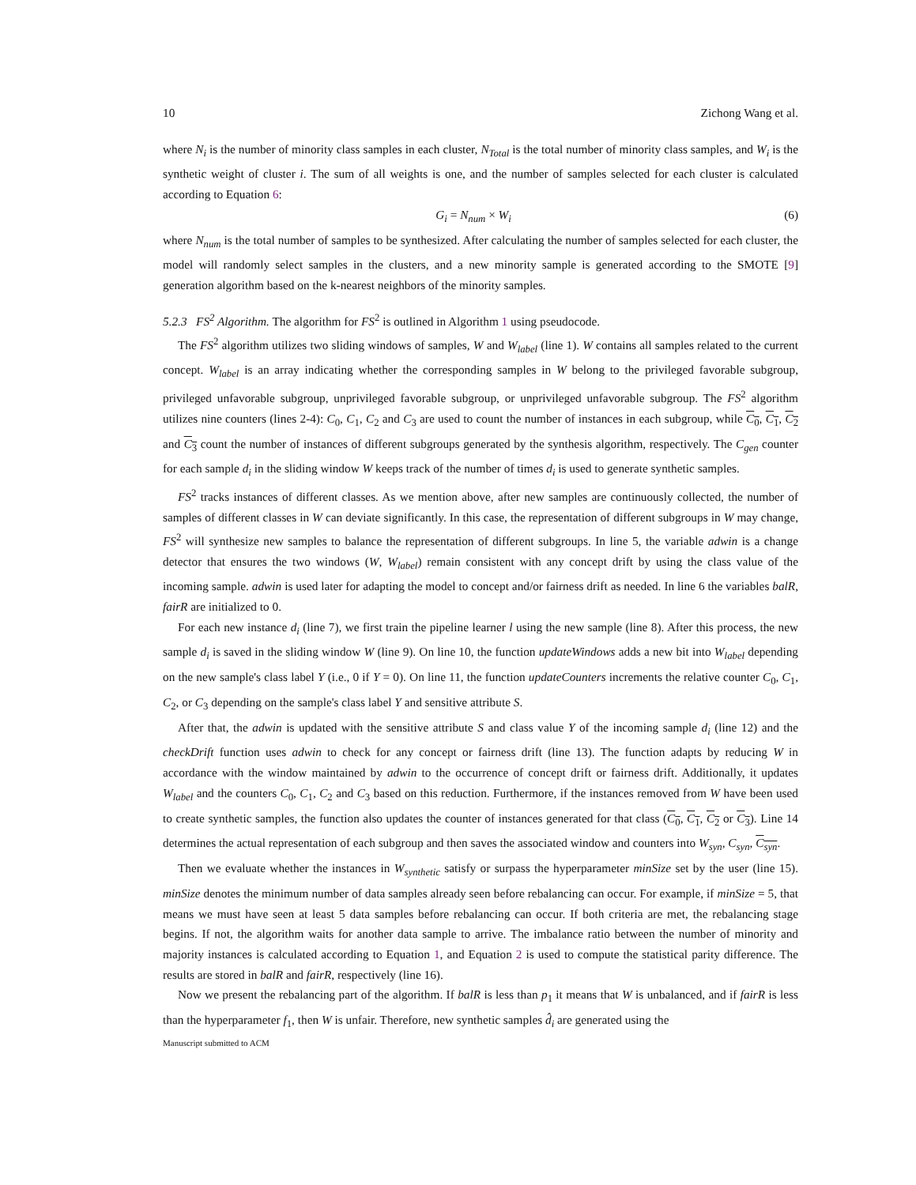10 Zichong Wang et al.
where N<sub>i</sub> is the number of minority class samples in each cluster, N<sub>Total</sub> is the total number of minority class samples, and W<sub>i</sub> is the synthetic weight of cluster i. The sum of all weights is one, and the number of samples selected for each cluster is calculated according to Equation 6:
G<sub>i</sub> = N<sub>num</sub> × W<sub>i</sub> (6)
where N<sub>num</sub> is the total number of samples to be synthesized. After calculating the number of samples selected for each cluster, the model will randomly select samples in the clusters, and a new minority sample is generated according to the SMOTE [9] generation algorithm based on the k-nearest neighbors of the minority samples.
5.2.3 FS<sup>2</sup> Algorithm. The algorithm for FS<sup>2</sup> is outlined in Algorithm 1 using pseudocode.
The FS<sup>2</sup> algorithm utilizes two sliding windows of samples, W and W<sub>label</sub> (line 1). W contains all samples related to the current concept. W<sub>label</sub> is an array indicating whether the corresponding samples in W belong to the privileged favorable subgroup, privileged unfavorable subgroup, unprivileged favorable subgroup, or unprivileged unfavorable subgroup. The FS<sup>2</sup> algorithm utilizes nine counters (lines 2-4): C<sub>0</sub>, C<sub>1</sub>, C<sub>2</sub> and C<sub>3</sub> are used to count the number of instances in each subgroup, while C<sub>0</sub>, C<sub>1</sub>, C<sub>2</sub> and C<sub>3</sub> count the number of instances of different subgroups generated by the synthesis algorithm, respectively. The C<sub>gen</sub> counter for each sample d<sub>i</sub> in the sliding window W keeps track of the number of times d<sub>i</sub> is used to generate synthetic samples.
FS<sup>2</sup> tracks instances of different classes. As we mention above, after new samples are continuously collected, the number of samples of different classes in W can deviate significantly. In this case, the representation of different subgroups in W may change, FS<sup>2</sup> will synthesize new samples to balance the representation of different subgroups. In line 5, the variable adwin is a change detector that ensures the two windows (W, W<sub>label</sub>) remain consistent with any concept drift by using the class value of the incoming sample. adwin is used later for adapting the model to concept and/or fairness drift as needed. In line 6 the variables balR, fairR are initialized to 0.
For each new instance d<sub>i</sub> (line 7), we first train the pipeline learner l using the new sample (line 8). After this process, the new sample d<sub>i</sub> is saved in the sliding window W (line 9). On line 10, the function updateWindows adds a new bit into W<sub>label</sub> depending on the new sample's class label Y (i.e., 0 if Y = 0). On line 11, the function updateCounters increments the relative counter C<sub>0</sub>, C<sub>1</sub>, C<sub>2</sub>, or C<sub>3</sub> depending on the sample's class label Y and sensitive attribute S.
After that, the adwin is updated with the sensitive attribute S and class value Y of the incoming sample d<sub>i</sub> (line 12) and the checkDrift function uses adwin to check for any concept or fairness drift (line 13). The function adapts by reducing W in accordance with the window maintained by adwin to the occurrence of concept drift or fairness drift. Additionally, it updates W<sub>label</sub> and the counters C<sub>0</sub>, C<sub>1</sub>, C<sub>2</sub> and C<sub>3</sub> based on this reduction. Furthermore, if the instances removed from W have been used to create synthetic samples, the function also updates the counter of instances generated for that class (C<sub>0</sub>, C<sub>1</sub>, C<sub>2</sub> or C<sub>3</sub>). Line 14 determines the actual representation of each subgroup and then saves the associated window and counters into W<sub>syn</sub>, C<sub>syn</sub>, C<sub>syn</sub>.
Then we evaluate whether the instances in W<sub>synthetic</sub> satisfy or surpass the hyperparameter minSize set by the user (line 15). minSize denotes the minimum number of data samples already seen before rebalancing can occur. For example, if minSize = 5, that means we must have seen at least 5 data samples before rebalancing can occur. If both criteria are met, the rebalancing stage begins. If not, the algorithm waits for another data sample to arrive. The imbalance ratio between the number of minority and majority instances is calculated according to Equation 1, and Equation 2 is used to compute the statistical parity difference. The results are stored in balR and fairR, respectively (line 16).
Now we present the rebalancing part of the algorithm. If balR is less than p<sub>1</sub> it means that W is unbalanced, and if fairR is less than the hyperparameter f<sub>1</sub>, then W is unfair. Therefore, new synthetic samples d̂<sub>i</sub> are generated using the
Manuscript submitted to ACM